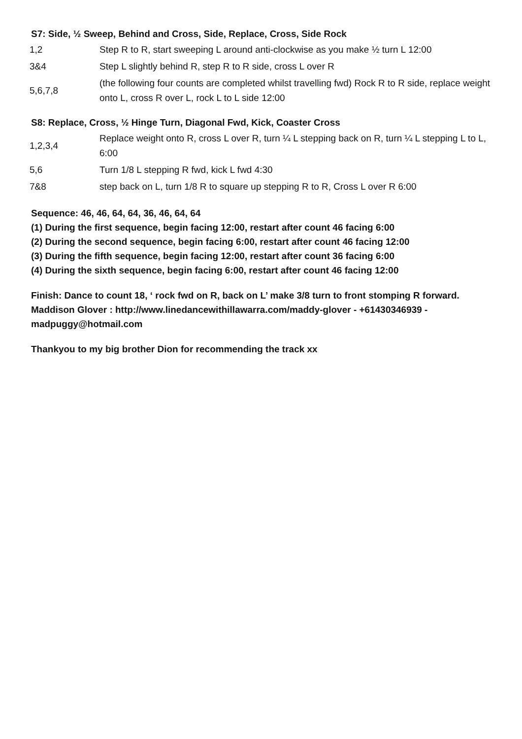S7: Side, ½ Sweep, Behind and Cross, Side, Replace, Cross, Side Rock
| 1,2 | Step R to R, start sweeping L around anti-clockwise as you make ½ turn L 12:00 |
| 3&4 | Step L slightly behind R, step R to R side, cross L over R |
| 5,6,7,8 | (the following four counts are completed whilst travelling fwd) Rock R to R side, replace weight onto L, cross R over L, rock L to L side 12:00 |
S8: Replace, Cross, ½ Hinge Turn, Diagonal Fwd, Kick, Coaster Cross
| 1,2,3,4 | Replace weight onto R, cross L over R, turn ¼ L stepping back on R, turn ¼ L stepping L to L, 6:00 |
| 5,6 | Turn 1/8 L stepping R fwd, kick L fwd 4:30 |
| 7&8 | step back on L, turn 1/8 R to square up stepping R to R, Cross L over R 6:00 |
Sequence: 46, 46, 64, 64, 36, 46, 64, 64
(1) During the first sequence, begin facing 12:00, restart after count 46 facing 6:00
(2) During the second sequence, begin facing 6:00, restart after count 46 facing 12:00
(3) During the fifth sequence, begin facing 12:00, restart after count 36 facing 6:00
(4) During the sixth sequence, begin facing 6:00, restart after count 46 facing 12:00
Finish: Dance to count 18, ‘ rock fwd on R, back on L’ make 3/8 turn to front stomping R forward.
Maddison Glover : http://www.linedancewithillawarra.com/maddy-glover - +61430346939 - madpuggy@hotmail.com
Thankyou to my big brother Dion for recommending the track xx